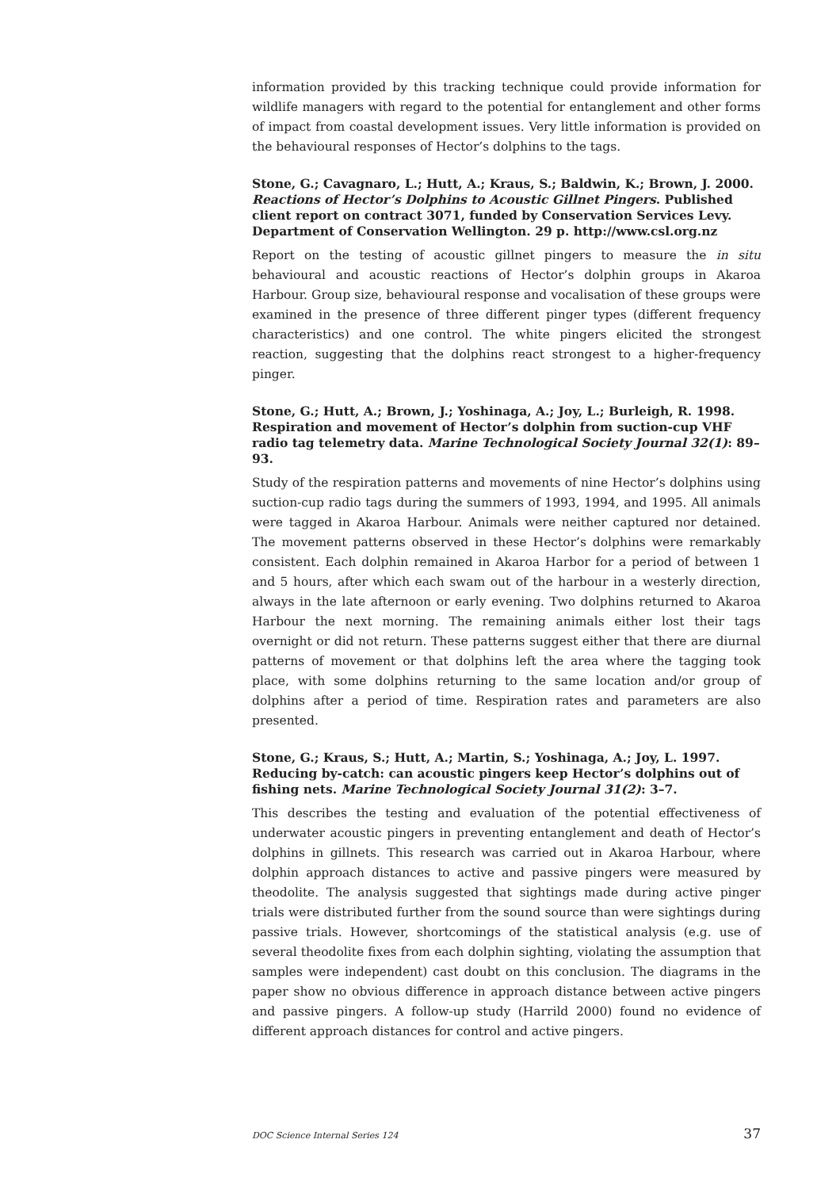information provided by this tracking technique could provide information for wildlife managers with regard to the potential for entanglement and other forms of impact from coastal development issues. Very little information is provided on the behavioural responses of Hector’s dolphins to the tags.
Stone, G.; Cavagnaro, L.; Hutt, A.; Kraus, S.; Baldwin, K.; Brown, J. 2000. Reactions of Hector’s Dolphins to Acoustic Gillnet Pingers. Published client report on contract 3071, funded by Conservation Services Levy. Department of Conservation Wellington. 29 p. http://www.csl.org.nz
Report on the testing of acoustic gillnet pingers to measure the in situ behavioural and acoustic reactions of Hector’s dolphin groups in Akaroa Harbour. Group size, behavioural response and vocalisation of these groups were examined in the presence of three different pinger types (different frequency characteristics) and one control. The white pingers elicited the strongest reaction, suggesting that the dolphins react strongest to a higher-frequency pinger.
Stone, G.; Hutt, A.; Brown, J.; Yoshinaga, A.; Joy, L.; Burleigh, R. 1998. Respiration and movement of Hector’s dolphin from suction-cup VHF radio tag telemetry data. Marine Technological Society Journal 32(1): 89–93.
Study of the respiration patterns and movements of nine Hector’s dolphins using suction-cup radio tags during the summers of 1993, 1994, and 1995. All animals were tagged in Akaroa Harbour. Animals were neither captured nor detained. The movement patterns observed in these Hector’s dolphins were remarkably consistent. Each dolphin remained in Akaroa Harbor for a period of between 1 and 5 hours, after which each swam out of the harbour in a westerly direction, always in the late afternoon or early evening. Two dolphins returned to Akaroa Harbour the next morning. The remaining animals either lost their tags overnight or did not return. These patterns suggest either that there are diurnal patterns of movement or that dolphins left the area where the tagging took place, with some dolphins returning to the same location and/or group of dolphins after a period of time. Respiration rates and parameters are also presented.
Stone, G.; Kraus, S.; Hutt, A.; Martin, S.; Yoshinaga, A.; Joy, L. 1997. Reducing by-catch: can acoustic pingers keep Hector’s dolphins out of fishing nets. Marine Technological Society Journal 31(2): 3–7.
This describes the testing and evaluation of the potential effectiveness of underwater acoustic pingers in preventing entanglement and death of Hector’s dolphins in gillnets. This research was carried out in Akaroa Harbour, where dolphin approach distances to active and passive pingers were measured by theodolite. The analysis suggested that sightings made during active pinger trials were distributed further from the sound source than were sightings during passive trials. However, shortcomings of the statistical analysis (e.g. use of several theodolite fixes from each dolphin sighting, violating the assumption that samples were independent) cast doubt on this conclusion. The diagrams in the paper show no obvious difference in approach distance between active pingers and passive pingers. A follow-up study (Harrild 2000) found no evidence of different approach distances for control and active pingers.
DOC Science Internal Series 124 37